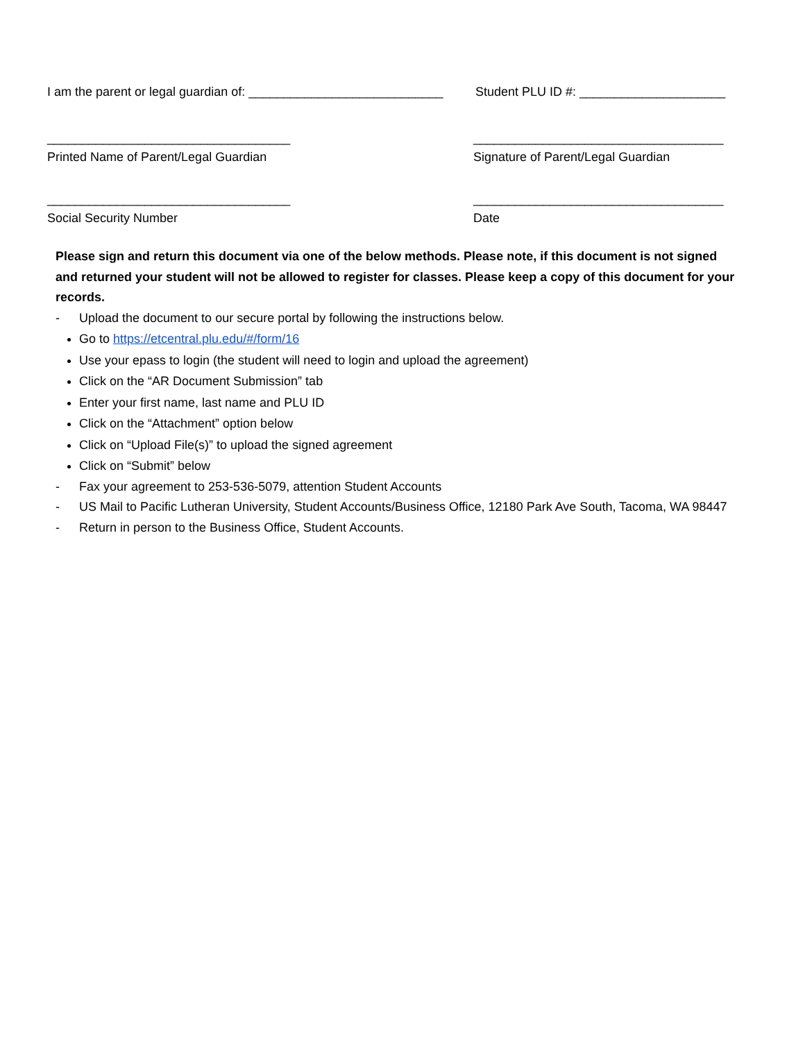I am the parent or legal guardian of: ____________________________
Student PLU ID #: _____________________
___________________________________ ____________________________________
Printed Name of Parent/Legal Guardian Signature of Parent/Legal Guardian
___________________________________ ____________________________________
Social Security Number Date
Please sign and return this document via one of the below methods. Please note, if this document is not signed and returned your student will not be allowed to register for classes. Please keep a copy of this document for your records.
- Upload the document to our secure portal by following the instructions below.
Go to https://etcentral.plu.edu/#/form/16
Use your epass to login (the student will need to login and upload the agreement)
Click on the “AR Document Submission” tab
Enter your first name, last name and PLU ID
Click on the “Attachment” option below
Click on “Upload File(s)” to upload the signed agreement
Click on “Submit” below
- Fax your agreement to 253-536-5079, attention Student Accounts
- US Mail to Pacific Lutheran University, Student Accounts/Business Office, 12180 Park Ave South, Tacoma, WA 98447
- Return in person to the Business Office, Student Accounts.